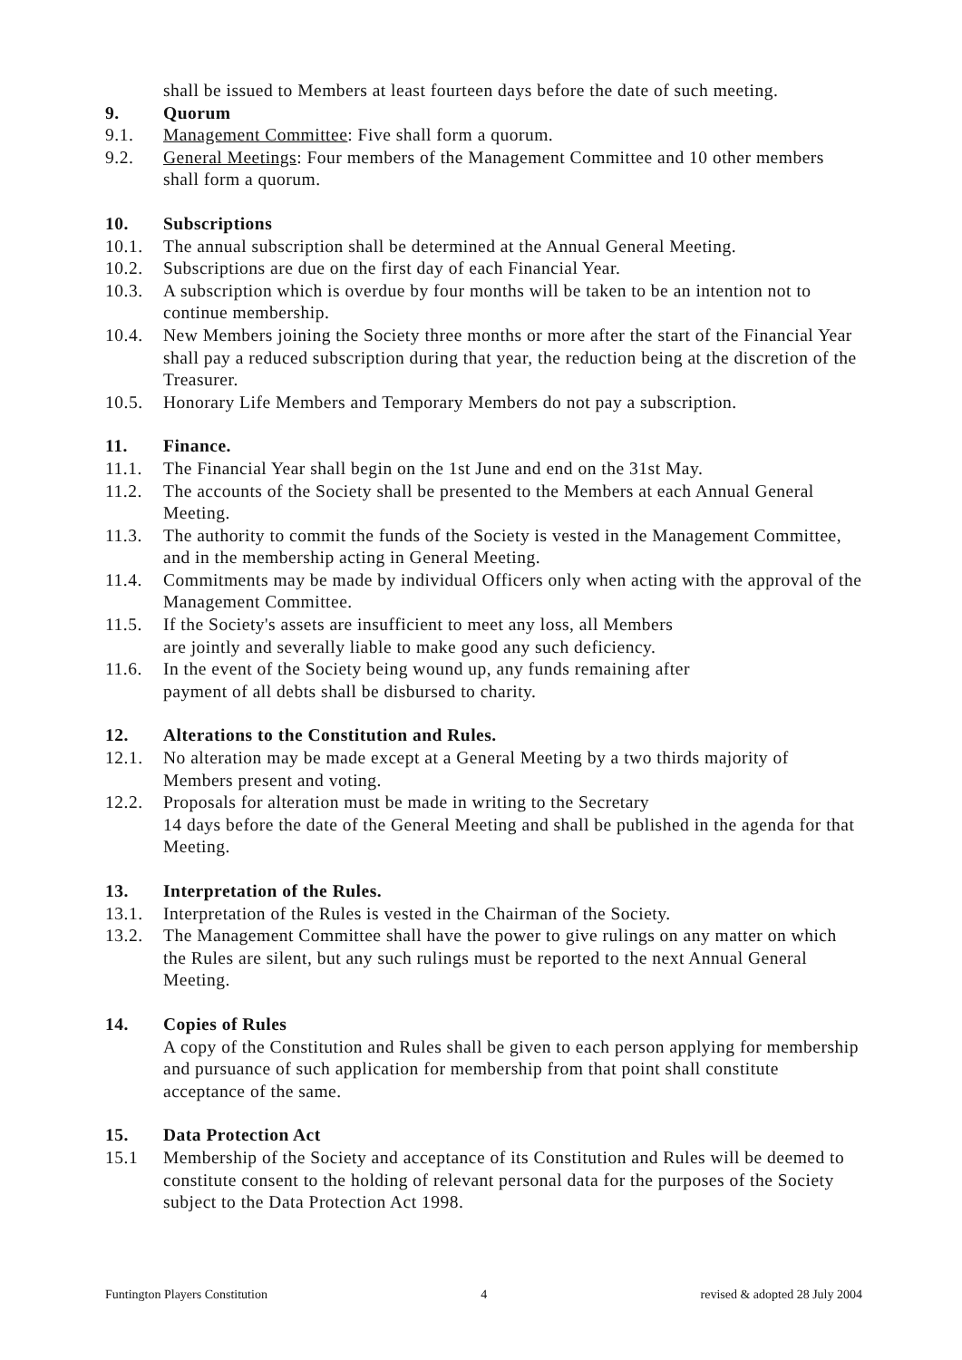shall be issued to Members at least fourteen days before the date of such meeting.
9. Quorum
9.1. Management Committee: Five shall form a quorum.
9.2. General Meetings: Four members of the Management Committee and 10 other members shall form a quorum.
10. Subscriptions
10.1. The annual subscription shall be determined at the Annual General Meeting.
10.2. Subscriptions are due on the first day of each Financial Year.
10.3. A subscription which is overdue by four months will be taken to be an intention not to continue membership.
10.4. New Members joining the Society three months or more after the start of the Financial Year shall pay a reduced subscription during that year, the reduction being at the discretion of the Treasurer.
10.5. Honorary Life Members and Temporary Members do not pay a subscription.
11. Finance.
11.1. The Financial Year shall begin on the 1st June and end on the 31st May.
11.2. The accounts of the Society shall be presented to the Members at each Annual General Meeting.
11.3. The authority to commit the funds of the Society is vested in the Management Committee, and in the membership acting in General Meeting.
11.4. Commitments may be made by individual Officers only when acting with the approval of the Management Committee.
11.5. If the Society's assets are insufficient to meet any loss, all Members
are jointly and severally liable to make good any such deficiency.
11.6. In the event of the Society being wound up, any funds remaining after
payment of all debts shall be disbursed to charity.
12. Alterations to the Constitution and Rules.
12.1. No alteration may be made except at a General Meeting by a two thirds majority of Members present and voting.
12.2. Proposals for alteration must be made in writing to the Secretary
14 days before the date of the General Meeting and shall be published in the agenda for that Meeting.
13. Interpretation of the Rules.
13.1. Interpretation of the Rules is vested in the Chairman of the Society.
13.2. The Management Committee shall have the power to give rulings on any matter on which the Rules are silent, but any such rulings must be reported to the next Annual General Meeting.
14. Copies of Rules
A copy of the Constitution and Rules shall be given to each person applying for membership and pursuance of such application for membership from that point shall constitute acceptance of the same.
15. Data Protection Act
15.1 Membership of the Society and acceptance of its Constitution and Rules will be deemed to constitute consent to the holding of relevant personal data for the purposes of the Society subject to the Data Protection Act 1998.
Funtington Players Constitution 4 revised & adopted 28 July 2004